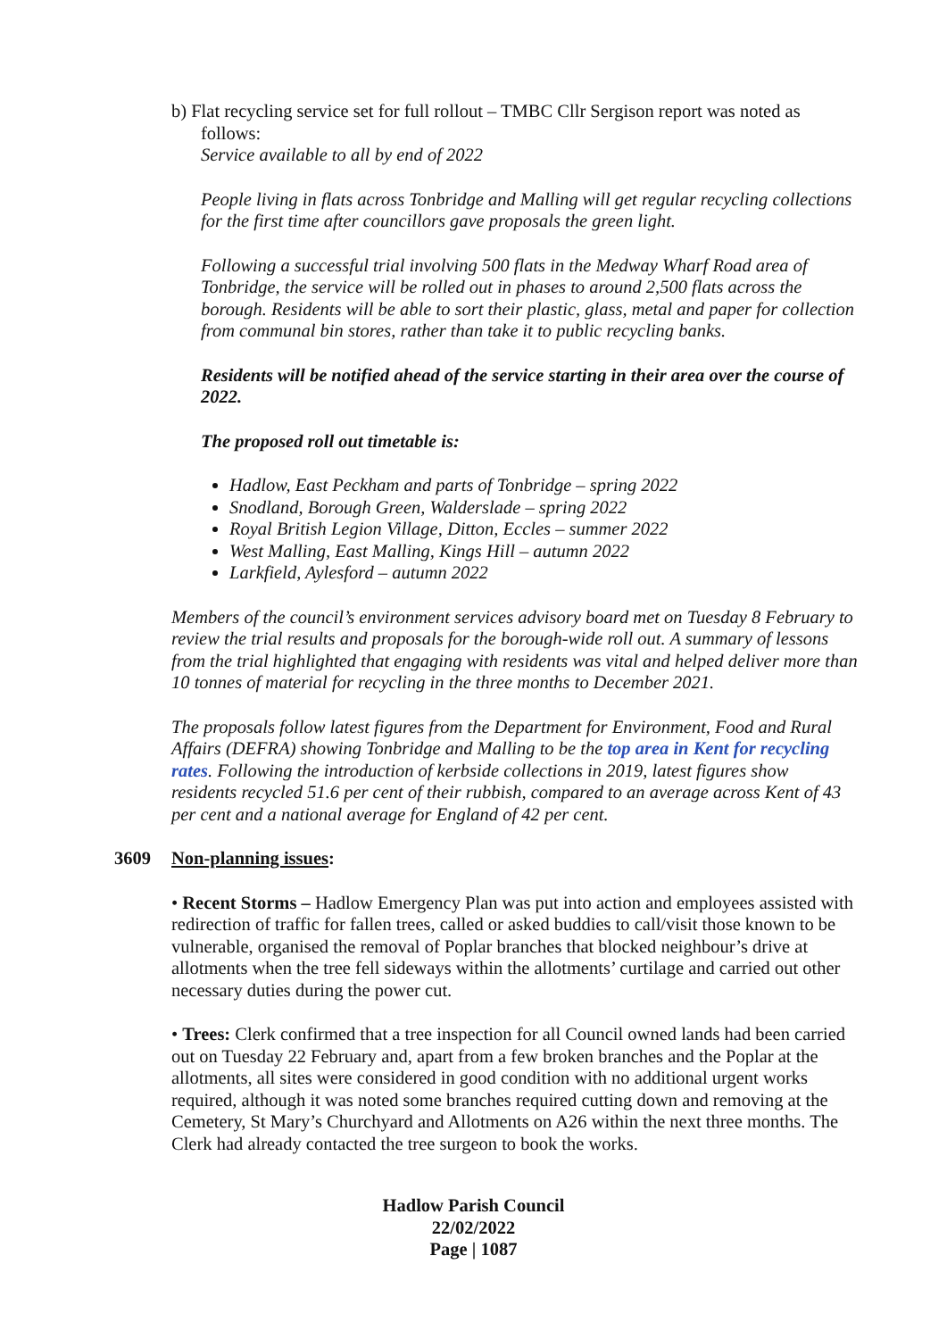b) Flat recycling service set for full rollout – TMBC Cllr Sergison report was noted as
follows:
Service available to all by end of 2022
People living in flats across Tonbridge and Malling will get regular recycling collections for the first time after councillors gave proposals the green light.
Following a successful trial involving 500 flats in the Medway Wharf Road area of Tonbridge, the service will be rolled out in phases to around 2,500 flats across the borough. Residents will be able to sort their plastic, glass, metal and paper for collection from communal bin stores, rather than take it to public recycling banks.
Residents will be notified ahead of the service starting in their area over the course of 2022.
The proposed roll out timetable is:
Hadlow, East Peckham and parts of Tonbridge – spring 2022
Snodland, Borough Green, Walderslade – spring 2022
Royal British Legion Village, Ditton, Eccles – summer 2022
West Malling, East Malling, Kings Hill – autumn 2022
Larkfield, Aylesford – autumn 2022
Members of the council’s environment services advisory board met on Tuesday 8 February to review the trial results and proposals for the borough-wide roll out. A summary of lessons from the trial highlighted that engaging with residents was vital and helped deliver more than 10 tonnes of material for recycling in the three months to December 2021.
The proposals follow latest figures from the Department for Environment, Food and Rural Affairs (DEFRA) showing Tonbridge and Malling to be the top area in Kent for recycling rates. Following the introduction of kerbside collections in 2019, latest figures show residents recycled 51.6 per cent of their rubbish, compared to an average across Kent of 43 per cent and a national average for England of 42 per cent.
3609 Non-planning issues:
• Recent Storms – Hadlow Emergency Plan was put into action and employees assisted with redirection of traffic for fallen trees, called or asked buddies to call/visit those known to be vulnerable, organised the removal of Poplar branches that blocked neighbour’s drive at allotments when the tree fell sideways within the allotments’ curtilage and carried out other necessary duties during the power cut.
• Trees: Clerk confirmed that a tree inspection for all Council owned lands had been carried out on Tuesday 22 February and, apart from a few broken branches and the Poplar at the allotments, all sites were considered in good condition with no additional urgent works required, although it was noted some branches required cutting down and removing at the Cemetery, St Mary’s Churchyard and Allotments on A26 within the next three months. The Clerk had already contacted the tree surgeon to book the works.
Hadlow Parish Council
22/02/2022
Page | 1087